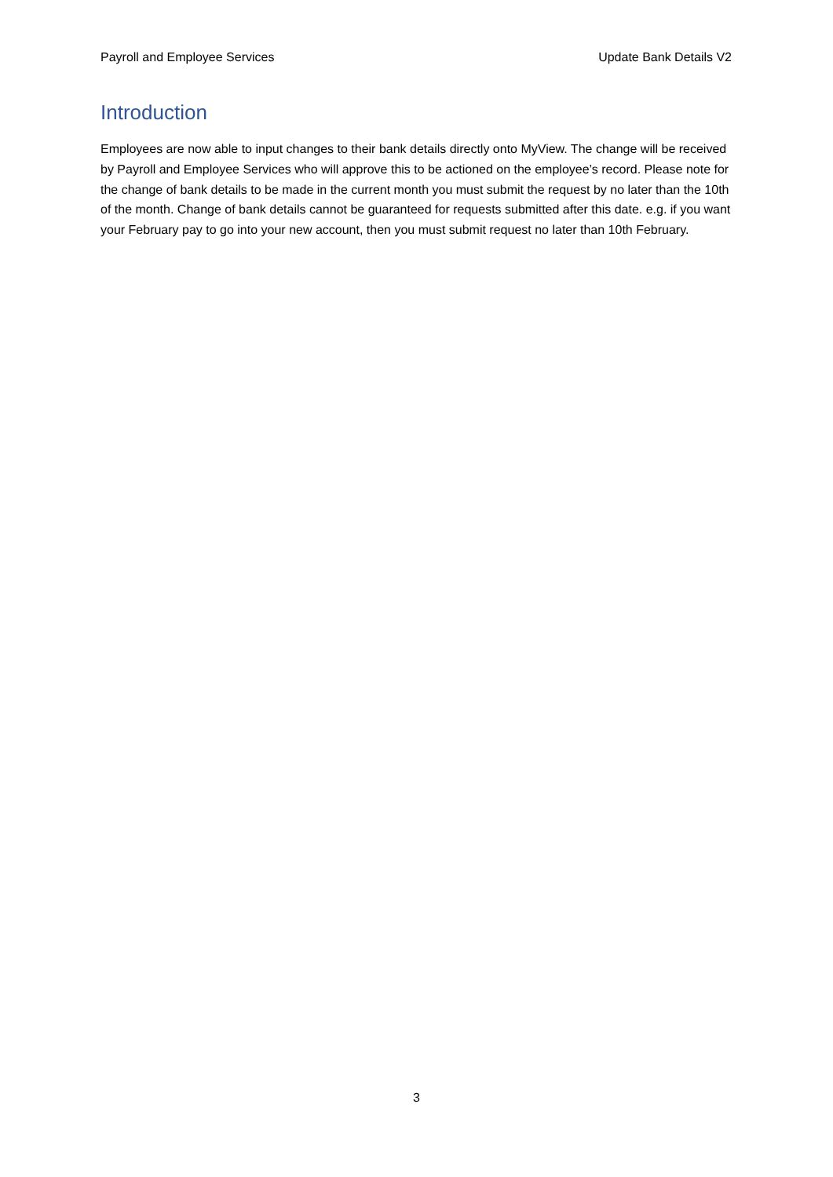Payroll and Employee Services Update Bank Details V2
Introduction
Employees are now able to input changes to their bank details directly onto MyView. The change will be received by Payroll and Employee Services who will approve this to be actioned on the employee’s record. Please note for the change of bank details to be made in the current month you must submit the request by no later than the 10th of the month. Change of bank details cannot be guaranteed for requests submitted after this date. e.g. if you want your February pay to go into your new account, then you must submit request no later than 10th February.
3